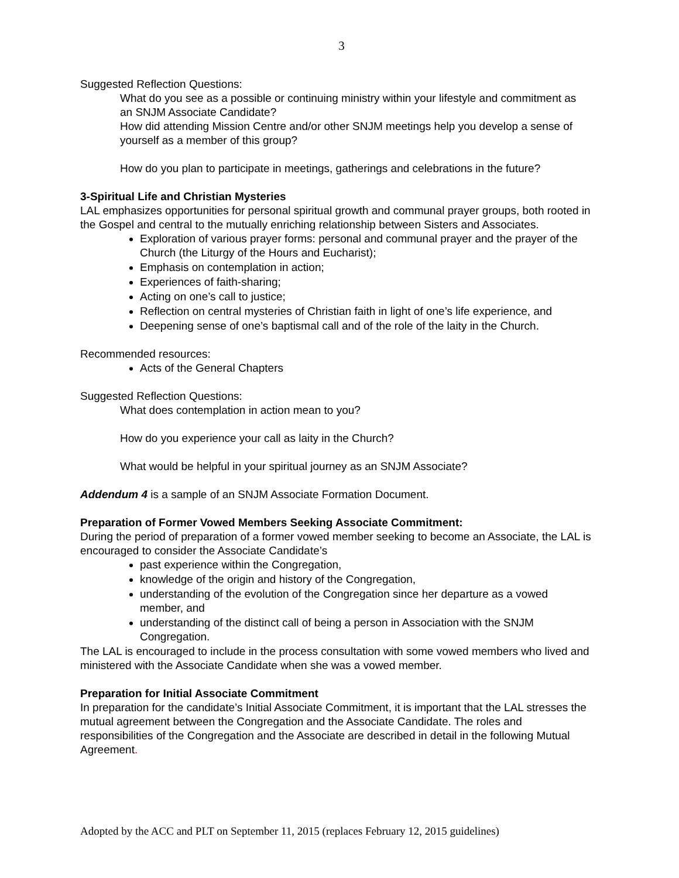3
Suggested Reflection Questions:
What do you see as a possible or continuing ministry within your lifestyle and commitment as an SNJM Associate Candidate?
How did attending Mission Centre and/or other SNJM meetings help you develop a sense of yourself as a member of this group?
How do you plan to participate in meetings, gatherings and celebrations in the future?
3-Spiritual Life and Christian Mysteries
LAL emphasizes opportunities for personal spiritual growth and communal prayer groups, both rooted in the Gospel and central to the mutually enriching relationship between Sisters and Associates.
Exploration of various prayer forms: personal and communal prayer and the prayer of the Church (the Liturgy of the Hours and Eucharist);
Emphasis on contemplation in action;
Experiences of faith-sharing;
Acting on one’s call to justice;
Reflection on central mysteries of Christian faith in light of one’s life experience, and
Deepening sense of one’s baptismal call and of the role of the laity in the Church.
Recommended resources:
Acts of the General Chapters
Suggested Reflection Questions:
What does contemplation in action mean to you?
How do you experience your call as laity in the Church?
What would be helpful in your spiritual journey as an SNJM Associate?
Addendum 4 is a sample of an SNJM Associate Formation Document.
Preparation of Former Vowed Members Seeking Associate Commitment:
During the period of preparation of a former vowed member seeking to become an Associate, the LAL is encouraged to consider the Associate Candidate’s
past experience within the Congregation,
knowledge of the origin and history of the Congregation,
understanding of the evolution of the Congregation since her departure as a vowed member, and
understanding of the distinct call of being a person in Association with the SNJM Congregation.
The LAL is encouraged to include in the process consultation with some vowed members who lived and ministered with the Associate Candidate when she was a vowed member.
Preparation for Initial Associate Commitment
In preparation for the candidate’s Initial Associate Commitment, it is important that the LAL stresses the mutual agreement between the Congregation and the Associate Candidate. The roles and responsibilities of the Congregation and the Associate are described in detail in the following Mutual Agreement.
Adopted by the ACC and PLT on September 11, 2015 (replaces February 12, 2015 guidelines)